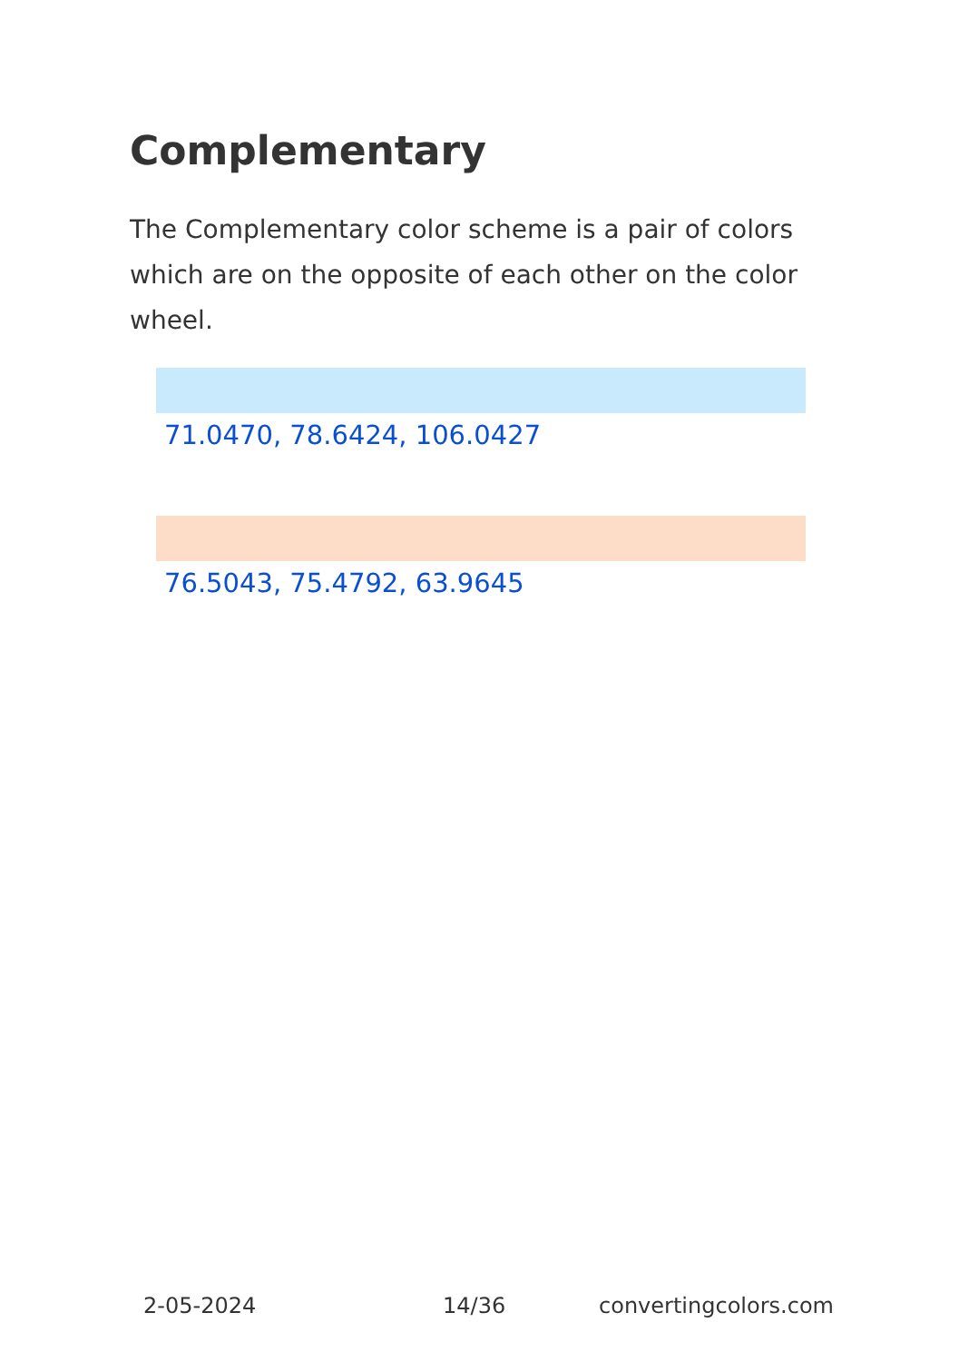Complementary
The Complementary color scheme is a pair of colors which are on the opposite of each other on the color wheel.
71.0470, 78.6424, 106.0427
76.5043, 75.4792, 63.9645
2-05-2024 14/36 convertingcolors.com